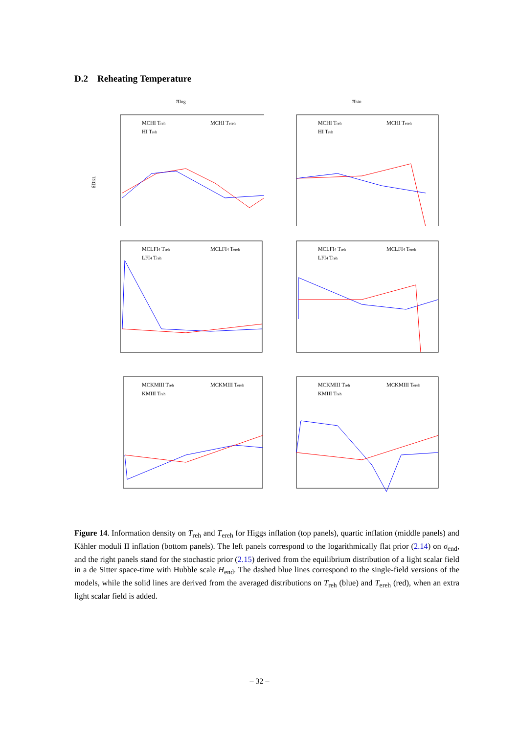D.2 Reheating Temperature
πlog
MCHI Treh
MCHI Tereh
HI Treh
δDKL
πsto
MCHI Treh
MCHI Tereh
HI Treh
MCLFI4 Treh
MCLFI4 Tereh
LFI4 Treh
MCLFI4 Treh
MCLFI4 Tereh
LFI4 Treh
MCKMIII Treh
MCKMIII Tereh
KMIII Treh
MCKMIII Treh
MCKMIII Tereh
KMIII Treh
Figure 14. Information density on T<sub>reh</sub> and T<sub>ereh</sub> for Higgs inflation (top panels), quartic inflation (middle panels) and Kähler moduli II inflation (bottom panels). The left panels correspond to the logarithmically flat prior (2.14) on σ<sub>end</sub>, and the right panels stand for the stochastic prior (2.15) derived from the equilibrium distribution of a light scalar field in a de Sitter space-time with Hubble scale H<sub>end</sub>. The dashed blue lines correspond to the single-field versions of the models, while the solid lines are derived from the averaged distributions on T<sub>reh</sub> (blue) and T<sub>ereh</sub> (red), when an extra light scalar field is added.
– 32 –